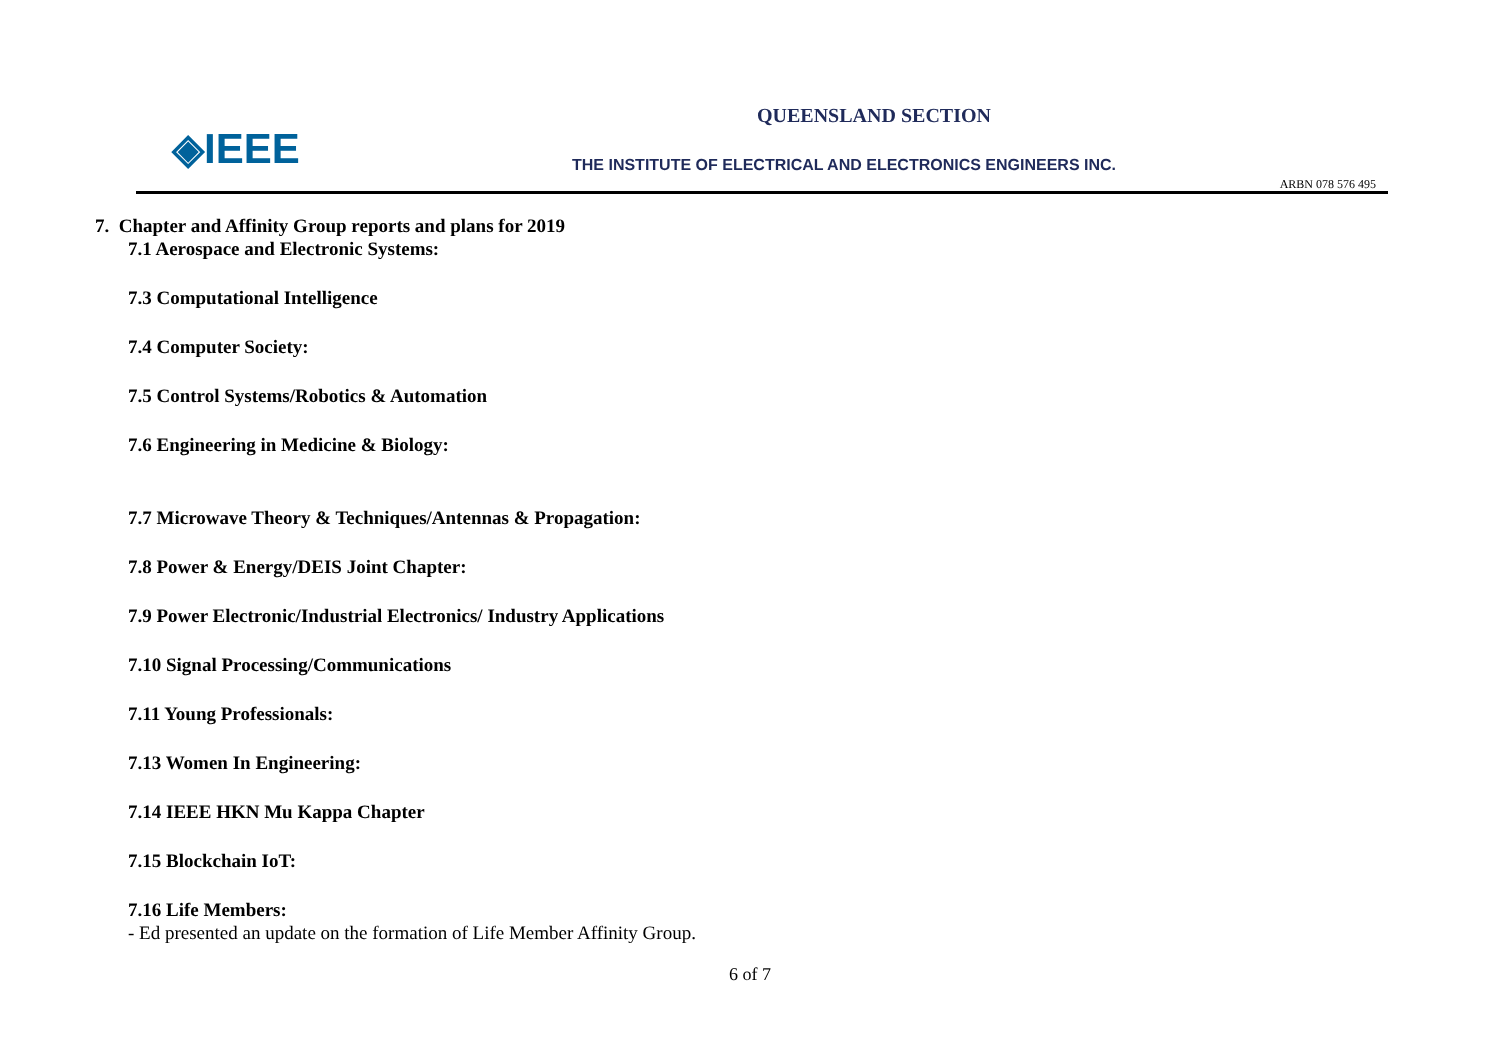◈IEEE
QUEENSLAND SECTION
THE INSTITUTE OF ELECTRICAL AND ELECTRONICS ENGINEERS INC.
ARBN 078 576 495
7. Chapter and Affinity Group reports and plans for 2019
7.1 Aerospace and Electronic Systems:
7.3 Computational Intelligence
7.4 Computer Society:
7.5 Control Systems/Robotics & Automation
7.6 Engineering in Medicine & Biology:
7.7 Microwave Theory & Techniques/Antennas & Propagation:
7.8 Power & Energy/DEIS Joint Chapter:
7.9 Power Electronic/Industrial Electronics/ Industry Applications
7.10 Signal Processing/Communications
7.11 Young Professionals:
7.13 Women In Engineering:
7.14 IEEE HKN Mu Kappa Chapter
7.15 Blockchain IoT:
7.16 Life Members:
- Ed presented an update on the formation of Life Member Affinity Group.
6 of 7